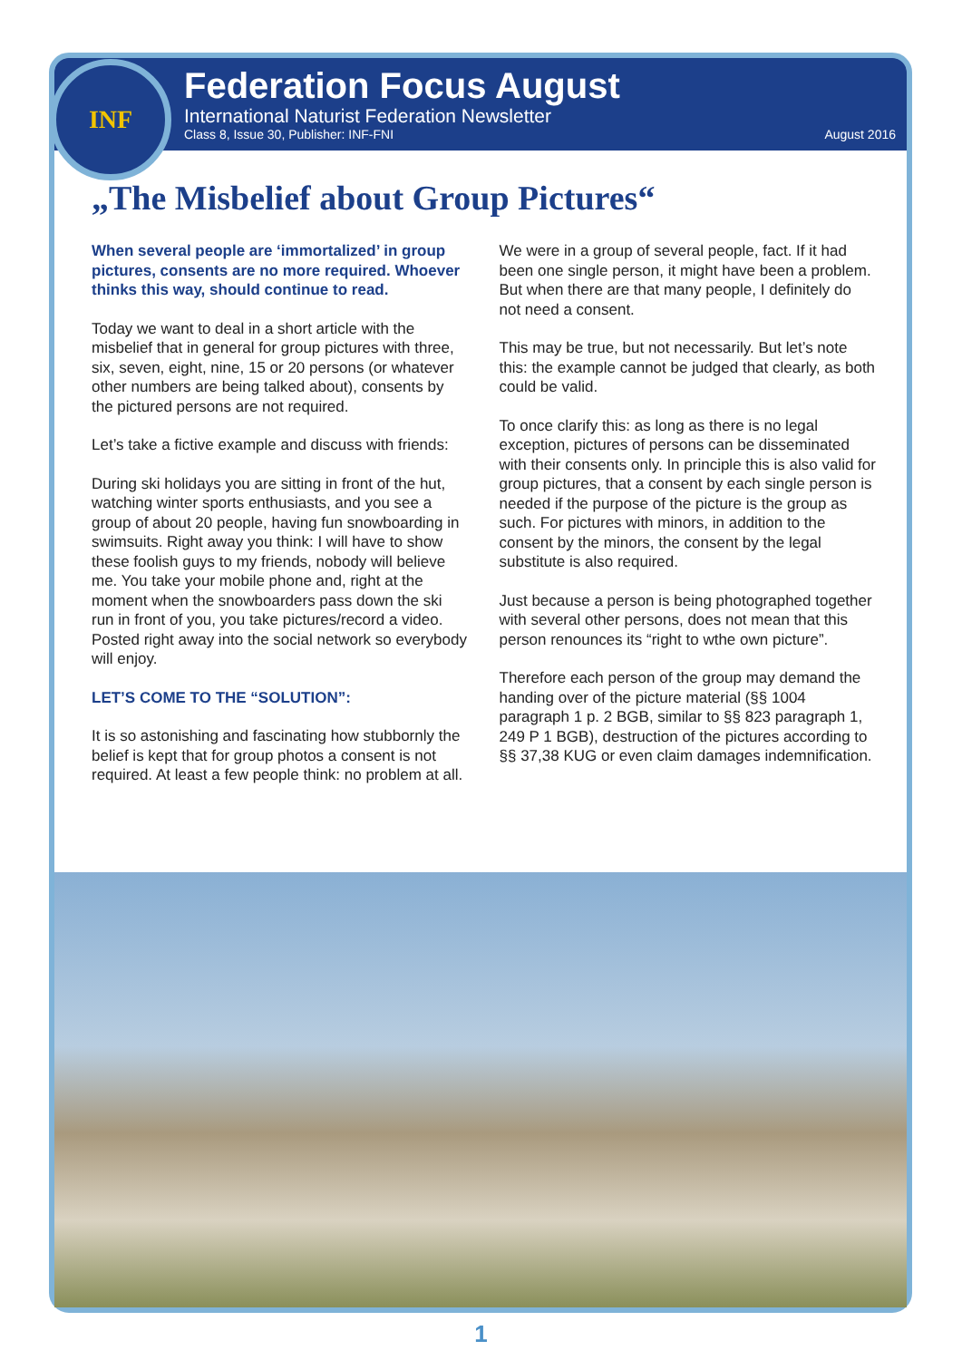INF
Federation Focus August
International Naturist Federation Newsletter
Class 8, Issue 30, Publisher: INF-FNI August 2016
„The Misbelief about Group Pictures“
When several people are ‘immortalized’ in group pictures, consents are no more required. Whoever thinks this way, should continue to read.
Today we want to deal in a short article with the misbelief that in general for group pictures with three, six, seven, eight, nine, 15 or 20 persons (or whatever other numbers are being talked about), consents by the pictured persons are not required.
Let’s take a fictive example and discuss with friends:
During ski holidays you are sitting in front of the hut, watching winter sports enthusiasts, and you see a group of about 20 people, having fun snowboarding in swimsuits. Right away you think: I will have to show these foolish guys to my friends, nobody will believe me. You take your mobile phone and, right at the moment when the snowboarders pass down the ski run in front of you, you take pictures/record a video. Posted right away into the social network so everybody will enjoy.
LET’S COME TO THE “SOLUTION”:
It is so astonishing and fascinating how stubbornly the belief is kept that for group photos a consent is not required. At least a few people think: no problem at all. We were in a group of several people, fact. If it had been one single person, it might have been a problem. But when there are that many people, I definitely do not need a consent.
This may be true, but not necessarily. But let’s note this: the example cannot be judged that clearly, as both could be valid.
To once clarify this: as long as there is no legal exception, pictures of persons can be disseminated with their consents only. In principle this is also valid for group pictures, that a consent by each single person is needed if the purpose of the picture is the group as such. For pictures with minors, in addition to the consent by the minors, the consent by the legal substitute is also required.
Just because a person is being photographed together with several other persons, does not mean that this person renounces its “right to wthe own picture”.
Therefore each person of the group may demand the handing over of the picture material (§§ 1004 paragraph 1 p. 2 BGB, similar to §§ 823 paragraph 1, 249 P 1 BGB), destruction of the pictures according to §§ 37,38 KUG or even claim damages indemnification.
1